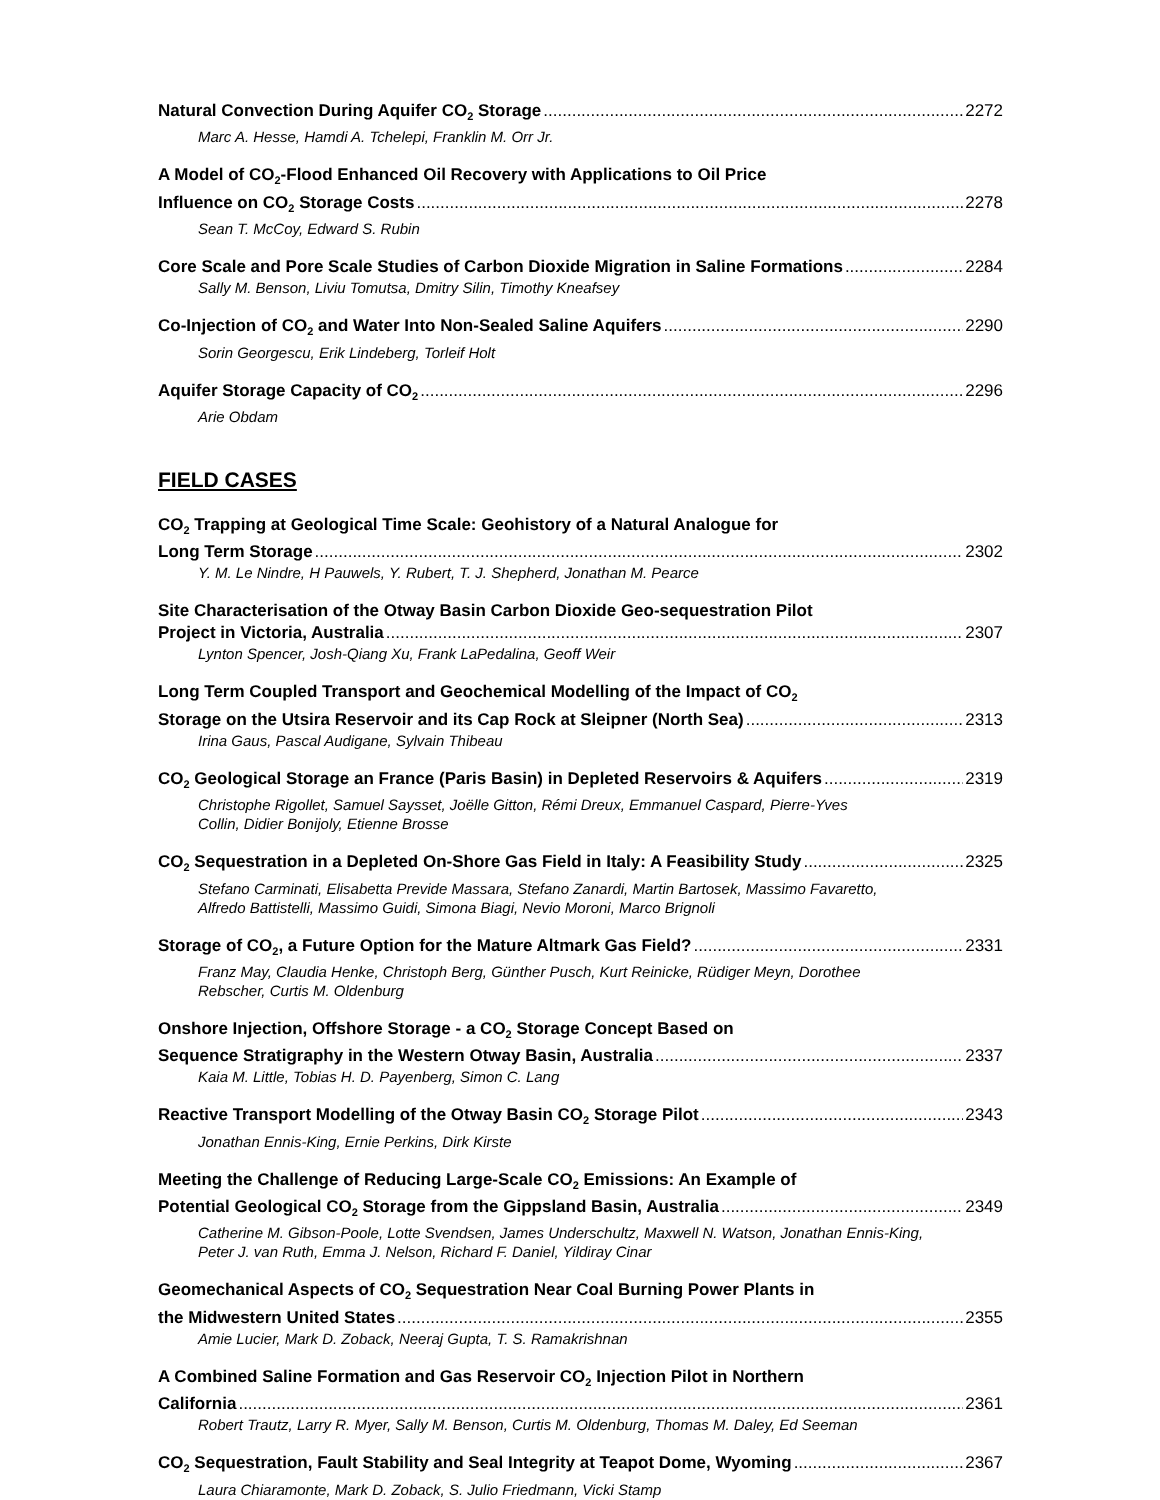Natural Convection During Aquifer CO<sub>2</sub> Storage 2272
Marc A. Hesse, Hamdi A. Tchelepi, Franklin M. Orr Jr.
A Model of CO<sub>2</sub>-Flood Enhanced Oil Recovery with Applications to Oil Price
Influence on CO<sub>2</sub> Storage Costs 2278
Sean T. McCoy, Edward S. Rubin
Core Scale and Pore Scale Studies of Carbon Dioxide Migration in Saline Formations 2284
Sally M. Benson, Liviu Tomutsa, Dmitry Silin, Timothy Kneafsey
Co-Injection of CO<sub>2</sub> and Water Into Non-Sealed Saline Aquifers 2290
Sorin Georgescu, Erik Lindeberg, Torleif Holt
Aquifer Storage Capacity of CO<sub>2</sub> 2296
Arie Obdam
FIELD CASES
CO<sub>2</sub> Trapping at Geological Time Scale: Geohistory of a Natural Analogue for
Long Term Storage 2302
Y. M. Le Nindre, H Pauwels, Y. Rubert, T. J. Shepherd, Jonathan M. Pearce
Site Characterisation of the Otway Basin Carbon Dioxide Geo-sequestration Pilot
Project in Victoria, Australia 2307
Lynton Spencer, Josh-Qiang Xu, Frank LaPedalina, Geoff Weir
Long Term Coupled Transport and Geochemical Modelling of the Impact of CO<sub>2</sub>
Storage on the Utsira Reservoir and its Cap Rock at Sleipner (North Sea) 2313
Irina Gaus, Pascal Audigane, Sylvain Thibeau
CO<sub>2</sub> Geological Storage an France (Paris Basin) in Depleted Reservoirs & Aquifers 2319
Christophe Rigollet, Samuel Saysset, Joëlle Gitton, Rémi Dreux, Emmanuel Caspard, Pierre-Yves Collin, Didier Bonijoly, Etienne Brosse
CO<sub>2</sub> Sequestration in a Depleted On-Shore Gas Field in Italy: A Feasibility Study 2325
Stefano Carminati, Elisabetta Previde Massara, Stefano Zanardi, Martin Bartosek, Massimo Favaretto, Alfredo Battistelli, Massimo Guidi, Simona Biagi, Nevio Moroni, Marco Brignoli
Storage of CO<sub>2</sub>, a Future Option for the Mature Altmark Gas Field? 2331
Franz May, Claudia Henke, Christoph Berg, Günther Pusch, Kurt Reinicke, Rüdiger Meyn, Dorothee Rebscher, Curtis M. Oldenburg
Onshore Injection, Offshore Storage - a CO<sub>2</sub> Storage Concept Based on
Sequence Stratigraphy in the Western Otway Basin, Australia 2337
Kaia M. Little, Tobias H. D. Payenberg, Simon C. Lang
Reactive Transport Modelling of the Otway Basin CO<sub>2</sub> Storage Pilot 2343
Jonathan Ennis-King, Ernie Perkins, Dirk Kirste
Meeting the Challenge of Reducing Large-Scale CO<sub>2</sub> Emissions: An Example of
Potential Geological CO<sub>2</sub> Storage from the Gippsland Basin, Australia 2349
Catherine M. Gibson-Poole, Lotte Svendsen, James Underschultz, Maxwell N. Watson, Jonathan Ennis-King, Peter J. van Ruth, Emma J. Nelson, Richard F. Daniel, Yildiray Cinar
Geomechanical Aspects of CO<sub>2</sub> Sequestration Near Coal Burning Power Plants in
the Midwestern United States 2355
Amie Lucier, Mark D. Zoback, Neeraj Gupta, T. S. Ramakrishnan
A Combined Saline Formation and Gas Reservoir CO<sub>2</sub> Injection Pilot in Northern
California 2361
Robert Trautz, Larry R. Myer, Sally M. Benson, Curtis M. Oldenburg, Thomas M. Daley, Ed Seeman
CO<sub>2</sub> Sequestration, Fault Stability and Seal Integrity at Teapot Dome, Wyoming 2367
Laura Chiaramonte, Mark D. Zoback, S. Julio Friedmann, Vicki Stamp